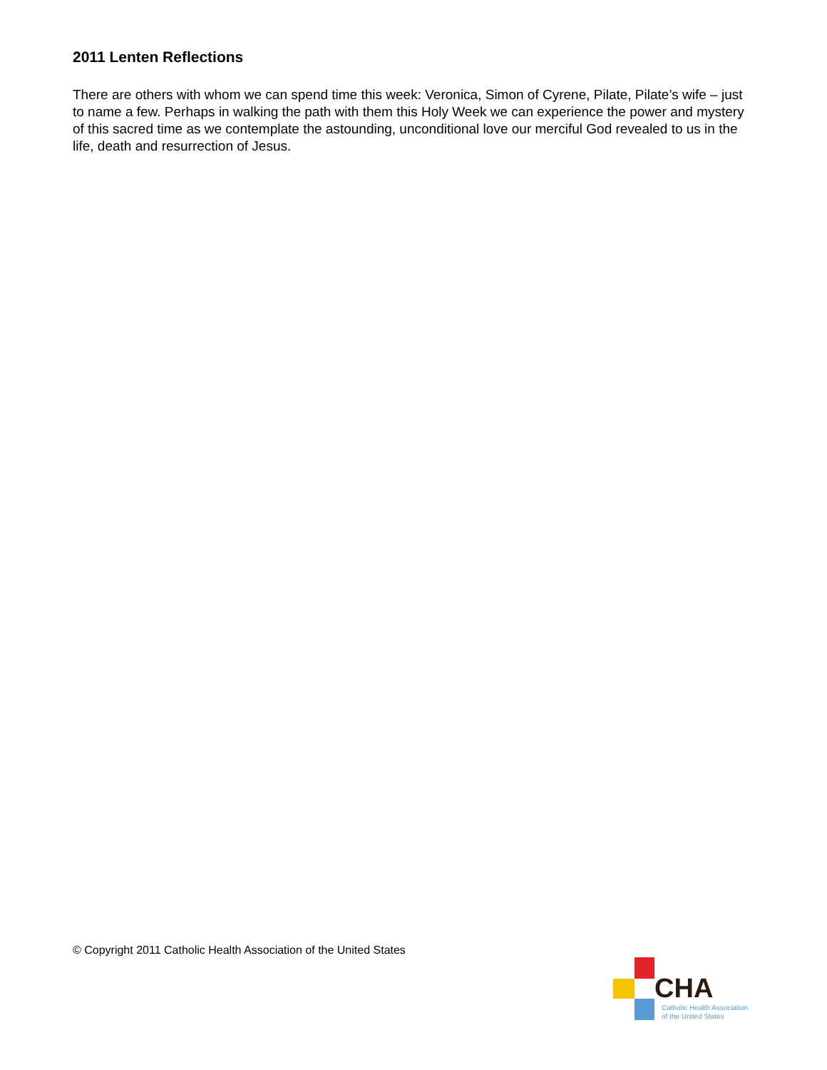2011 Lenten Reflections
There are others with whom we can spend time this week: Veronica, Simon of Cyrene, Pilate, Pilate’s wife – just to name a few. Perhaps in walking the path with them this Holy Week we can experience the power and mystery of this sacred time as we contemplate the astounding, unconditional love our merciful God revealed to us in the life, death and resurrection of Jesus.
© Copyright 2011 Catholic Health Association of the United States
CHA
Catholic Health Association
of the United States